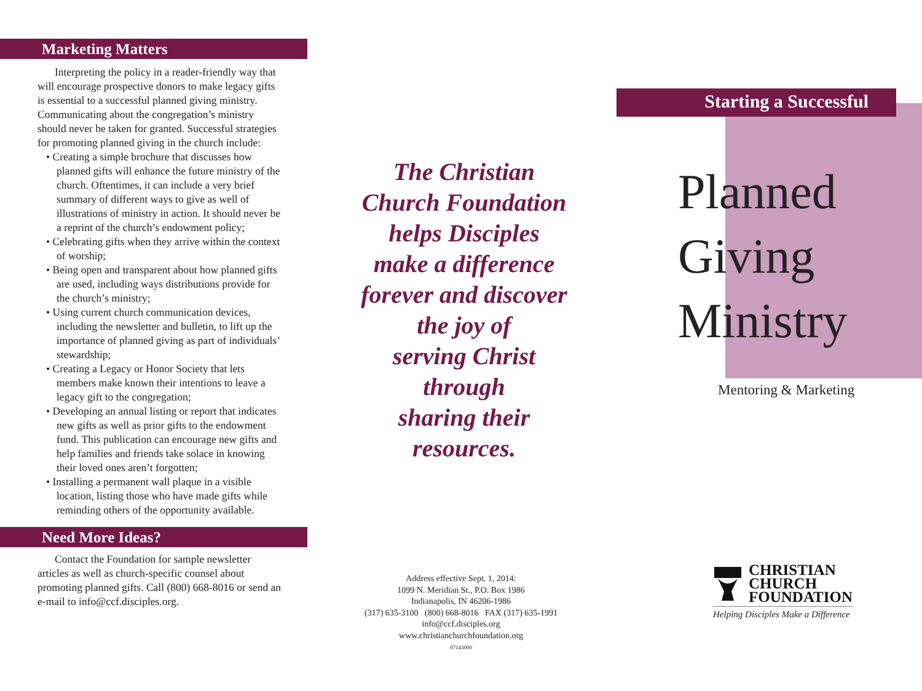Marketing Matters
Interpreting the policy in a reader-friendly way that will encourage prospective donors to make legacy gifts is essential to a successful planned giving ministry. Communicating about the congregation’s ministry should never be taken for granted. Successful strategies for promoting planned giving in the church include:
• Creating a simple brochure that discusses how planned gifts will enhance the future ministry of the church. Oftentimes, it can include a very brief summary of different ways to give as well of illustrations of ministry in action. It should never be a reprint of the church’s endowment policy;
• Celebrating gifts when they arrive within the context of worship;
• Being open and transparent about how planned gifts are used, including ways distributions provide for the church’s ministry;
• Using current church communication devices, including the newsletter and bulletin, to lift up the importance of planned giving as part of individuals’ stewardship;
• Creating a Legacy or Honor Society that lets members make known their intentions to leave a legacy gift to the congregation;
• Developing an annual listing or report that indicates new gifts as well as prior gifts to the endowment fund. This publication can encourage new gifts and help families and friends take solace in knowing their loved ones aren’t forgotten;
• Installing a permanent wall plaque in a visible location, listing those who have made gifts while reminding others of the opportunity available.
Need More Ideas?
Contact the Foundation for sample newsletter articles as well as church-specific counsel about promoting planned gifts. Call (800) 668-8016 or send an e-mail to info@ccf.disciples.org.
The Christian
Church Foundation
helps Disciples
make a difference
forever and discover
the joy of
serving Christ
through
sharing their
resources.
Address effective Sept. 1, 2014:
1099 N. Meridian St., P.O. Box 1986
Indianapolis, IN 46206-1986
(317) 635-3100 (800) 668-8016 FAX (317) 635-1991
info@ccf.disciples.org
www.christianchurchfoundation.org
07143000
Starting a Successful
Planned
Giving
Ministry
Mentoring & Marketing
CHRISTIAN
CHURCH
FOUNDATION
Helping Disciples Make a Difference